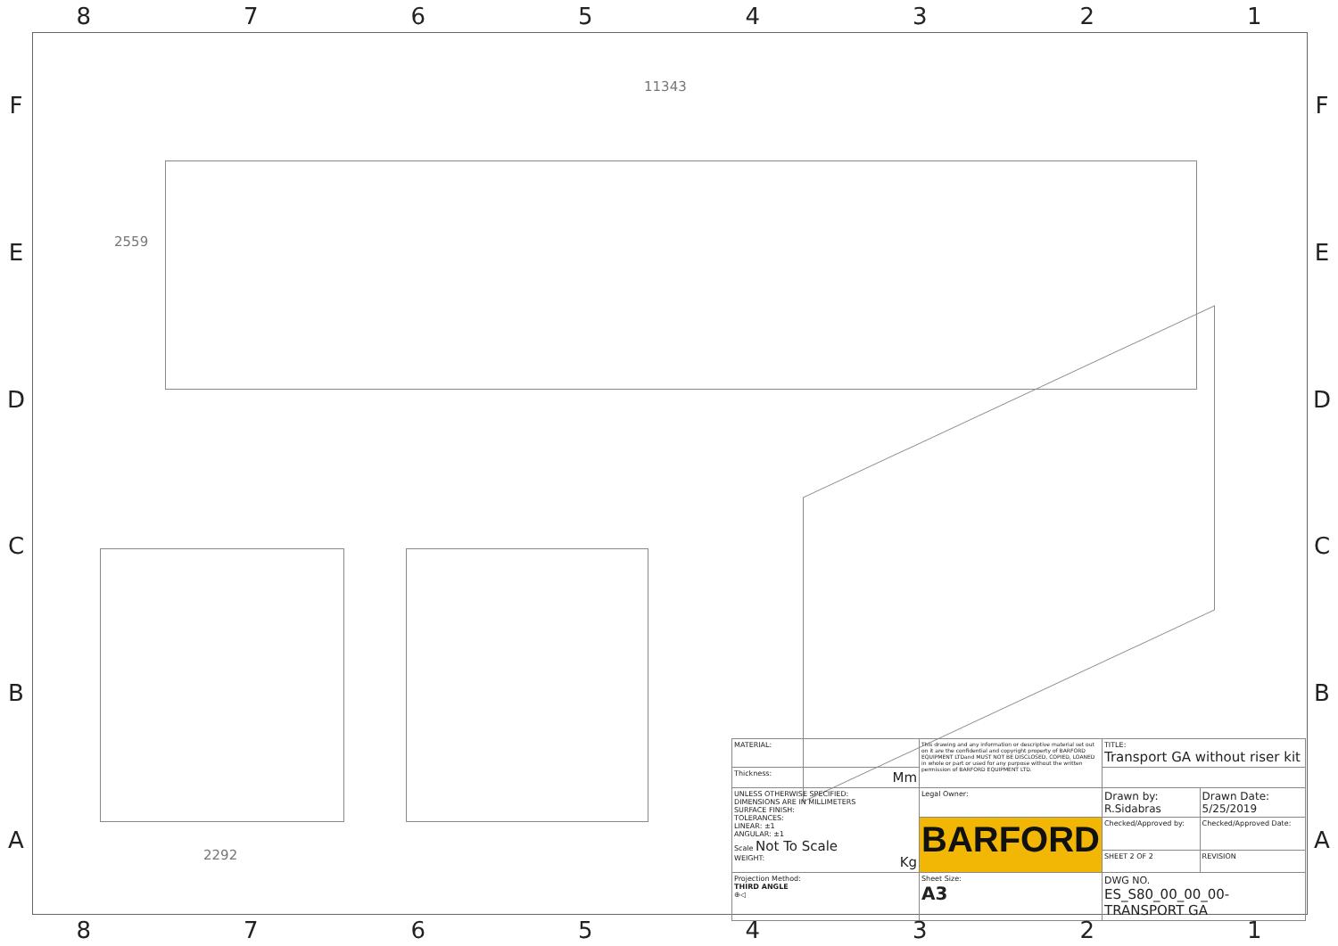87654321
FEDCBA
FEDCBA
11343
2559
2292
| MATERIAL: | This drawing and any information or descriptive material set out on it are the confidential and copyright property of BARFORD EQUIPMENT LTDand MUST NOT BE DISCLOSED, COPIED, LOANED in whole or part or used for any purpose without the written permission of BARFORD EQUIPMENT LTD. | | TITLE: Transport GA without riser kit | |
| Thickness: Mm | | | | |
| UNLESS OTHERWISE SPECIFIED: DIMENSIONS ARE IN MILLIMETERS SURFACE FINISH: TOLERANCES: LINEAR: ±1 ANGULAR: ±1 Scale Not To Scale WEIGHT: Kg | Legal Owner: | | Drawn by: R.Sidabras | Drawn Date: 5/25/2019 |
| | BARFORD | | Checked/Approved by: | Checked/Approved Date: |
| | | | SHEET 2 OF 2 | REVISION |
| Projection Method: THIRD ANGLE ⊕◁ | Sheet Size: A3 | DWG NO. ES_S80_00_00_00-TRANSPORT GA | | |
87654321